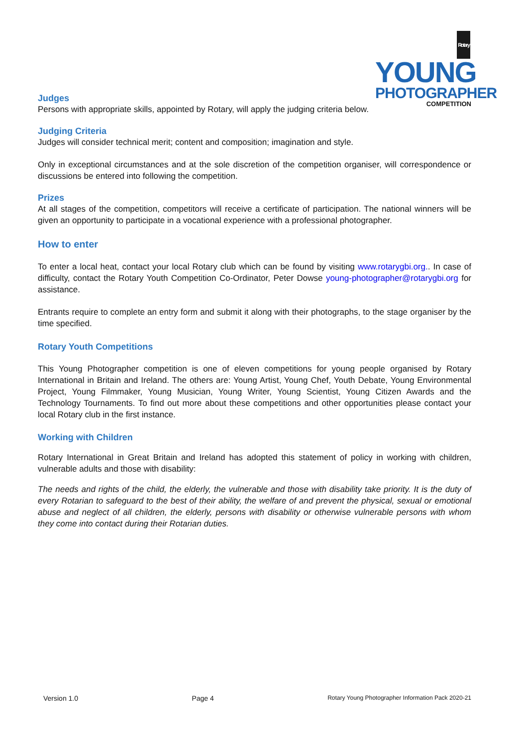Rotary YOUNG
PHOTOGRAPHER
COMPETITION
Judges
Persons with appropriate skills, appointed by Rotary, will apply the judging criteria below.
Judging Criteria
Judges will consider technical merit; content and composition; imagination and style.
Only in exceptional circumstances and at the sole discretion of the competition organiser, will correspondence or discussions be entered into following the competition.
Prizes
At all stages of the competition, competitors will receive a certificate of participation. The national winners will be given an opportunity to participate in a vocational experience with a professional photographer.
How to enter
To enter a local heat, contact your local Rotary club which can be found by visiting www.rotarygbi.org.. In case of difficulty, contact the Rotary Youth Competition Co-Ordinator, Peter Dowse young-photographer@rotarygbi.org for assistance.
Entrants require to complete an entry form and submit it along with their photographs, to the stage organiser by the time specified.
Rotary Youth Competitions
This Young Photographer competition is one of eleven competitions for young people organised by Rotary International in Britain and Ireland. The others are: Young Artist, Young Chef, Youth Debate, Young Environmental Project, Young Filmmaker, Young Musician, Young Writer, Young Scientist, Young Citizen Awards and the Technology Tournaments. To find out more about these competitions and other opportunities please contact your local Rotary club in the first instance.
Working with Children
Rotary International in Great Britain and Ireland has adopted this statement of policy in working with children, vulnerable adults and those with disability:
The needs and rights of the child, the elderly, the vulnerable and those with disability take priority. It is the duty of every Rotarian to safeguard to the best of their ability, the welfare of and prevent the physical, sexual or emotional abuse and neglect of all children, the elderly, persons with disability or otherwise vulnerable persons with whom they come into contact during their Rotarian duties.
Version 1.0 Page 4 Rotary Young Photographer Information Pack 2020-21